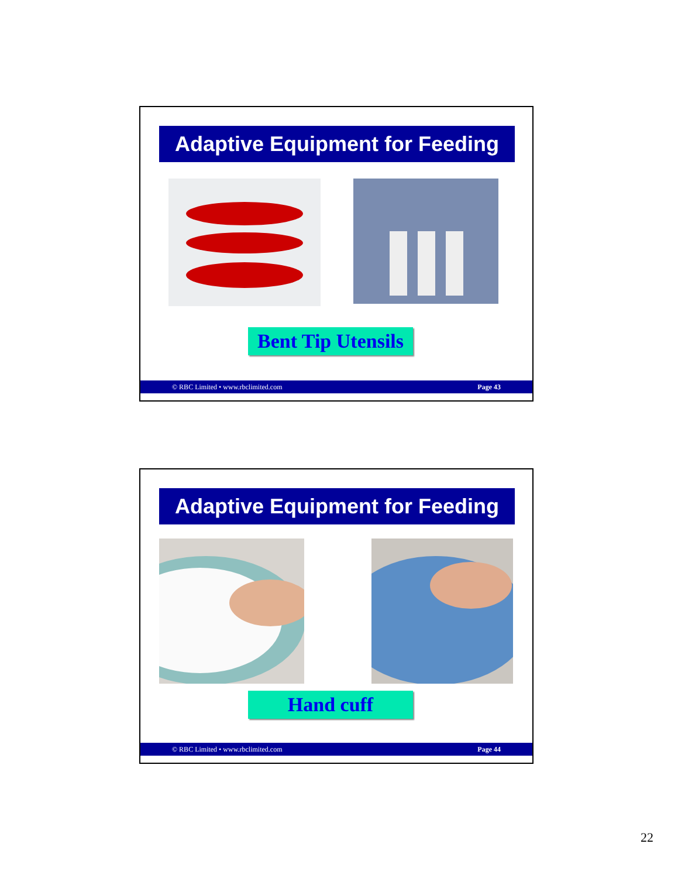Adaptive Equipment for Feeding
Bent Tip Utensils
© RBC Limited • www.rbclimited.com Page 43
Adaptive Equipment for Feeding
Hand cuff
© RBC Limited • www.rbclimited.com Page 44
22